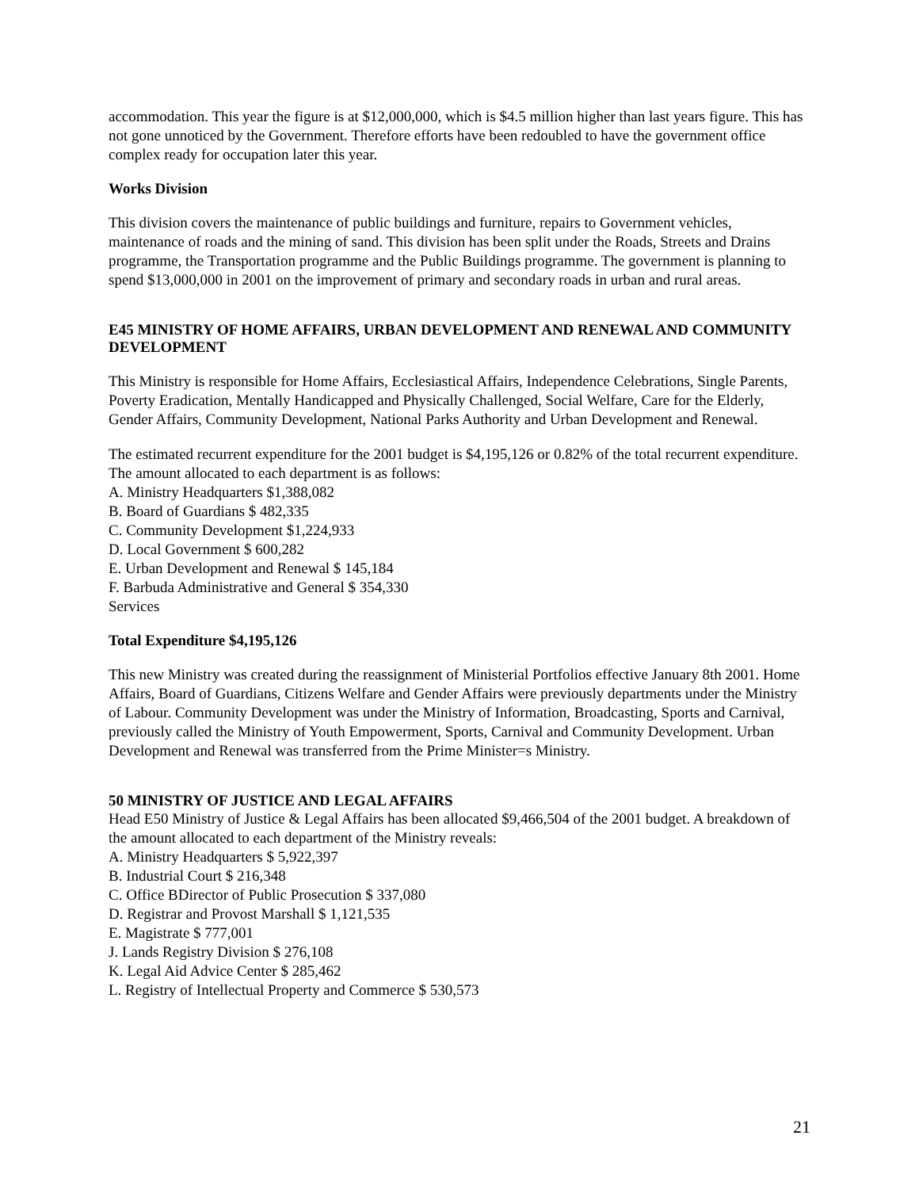accommodation. This year the figure is at $12,000,000, which is $4.5 million higher than last years figure. This has not gone unnoticed by the Government. Therefore efforts have been redoubled to have the government office complex ready for occupation later this year.
Works Division
This division covers the maintenance of public buildings and furniture, repairs to Government vehicles, maintenance of roads and the mining of sand. This division has been split under the Roads, Streets and Drains programme, the Transportation programme and the Public Buildings programme. The government is planning to spend $13,000,000 in 2001 on the improvement of primary and secondary roads in urban and rural areas.
E45 MINISTRY OF HOME AFFAIRS, URBAN DEVELOPMENT AND RENEWAL AND COMMUNITY DEVELOPMENT
This Ministry is responsible for Home Affairs, Ecclesiastical Affairs, Independence Celebrations, Single Parents, Poverty Eradication, Mentally Handicapped and Physically Challenged, Social Welfare, Care for the Elderly, Gender Affairs, Community Development, National Parks Authority and Urban Development and Renewal.
The estimated recurrent expenditure for the 2001 budget is $4,195,126 or 0.82% of the total recurrent expenditure. The amount allocated to each department is as follows:
A. Ministry Headquarters $1,388,082
B. Board of Guardians $ 482,335
C. Community Development $1,224,933
D. Local Government $ 600,282
E. Urban Development and Renewal $ 145,184
F. Barbuda Administrative and General $ 354,330
Services
Total Expenditure $4,195,126
This new Ministry was created during the reassignment of Ministerial Portfolios effective January 8th 2001. Home Affairs, Board of Guardians, Citizens Welfare and Gender Affairs were previously departments under the Ministry of Labour. Community Development was under the Ministry of Information, Broadcasting, Sports and Carnival, previously called the Ministry of Youth Empowerment, Sports, Carnival and Community Development. Urban Development and Renewal was transferred from the Prime Minister=s Ministry.
50 MINISTRY OF JUSTICE AND LEGAL AFFAIRS
Head E50 Ministry of Justice & Legal Affairs has been allocated $9,466,504 of the 2001 budget. A breakdown of the amount allocated to each department of the Ministry reveals:
A. Ministry Headquarters $ 5,922,397
B. Industrial Court $ 216,348
C. Office BDirector of Public Prosecution $ 337,080
D. Registrar and Provost Marshall $ 1,121,535
E. Magistrate $ 777,001
J. Lands Registry Division $ 276,108
K. Legal Aid Advice Center $ 285,462
L. Registry of Intellectual Property and Commerce $ 530,573
21